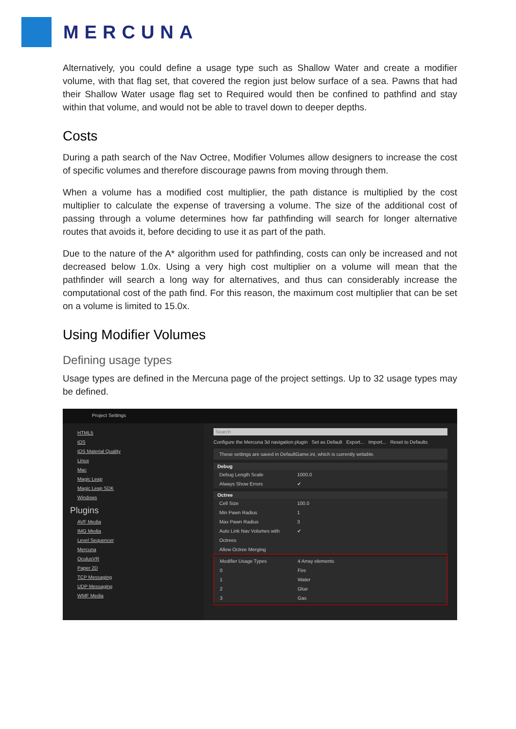MERCUNA
Alternatively, you could define a usage type such as Shallow Water and create a modifier volume, with that flag set, that covered the region just below surface of a sea. Pawns that had their Shallow Water usage flag set to Required would then be confined to pathfind and stay within that volume, and would not be able to travel down to deeper depths.
Costs
During a path search of the Nav Octree, Modifier Volumes allow designers to increase the cost of specific volumes and therefore discourage pawns from moving through them.
When a volume has a modified cost multiplier, the path distance is multiplied by the cost multiplier to calculate the expense of traversing a volume. The size of the additional cost of passing through a volume determines how far pathfinding will search for longer alternative routes that avoids it, before deciding to use it as part of the path.
Due to the nature of the A* algorithm used for pathfinding, costs can only be increased and not decreased below 1.0x. Using a very high cost multiplier on a volume will mean that the pathfinder will search a long way for alternatives, and thus can considerably increase the computational cost of the path find. For this reason, the maximum cost multiplier that can be set on a volume is limited to 15.0x.
Using Modifier Volumes
Defining usage types
Usage types are defined in the Mercuna page of the project settings. Up to 32 usage types may be defined.
Project Settings
HTML5
iOS
iOS Material Quality
Linux
Mac
Magic Leap
Magic Leap SDK
Windows
Plugins
AVF Media
IMG Media
Level Sequencer
Mercuna
OculusVR
Paper 2D
TCP Messaging
UDP Messaging
WMF Media
Search
Configure the Mercuna 3d navigation plugin Set as Default Export... Import... Reset to Defaults
These settings are saved in DefaultGame.ini, which is currently writable.
Debug
Debug Length Scale 1000.0
Always Show Errors ✔
Octree
Cell Size 100.0
Min Pawn Radius 1
Max Pawn Radius 3
Auto Link Nav Volumes with Octrees ✔
Allow Octree Merging
Modifier Usage Types 4 Array elements
0 Fire
1 Water
2 Glue
3 Gas